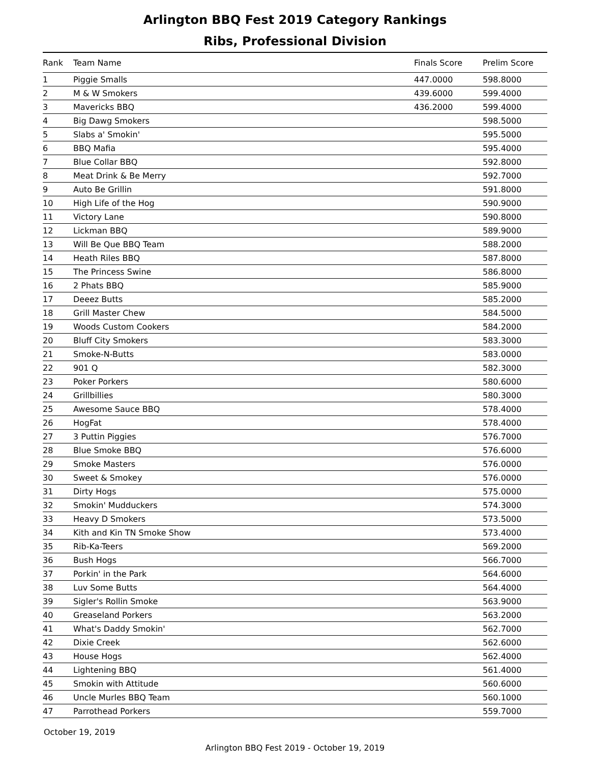Arlington BBQ Fest 2019 Category Rankings
Ribs, Professional Division
| Rank | Team Name | Finals Score | Prelim Score |
| --- | --- | --- | --- |
| 1 | Piggie Smalls | 447.0000 | 598.8000 |
| 2 | M & W Smokers | 439.6000 | 599.4000 |
| 3 | Mavericks BBQ | 436.2000 | 599.4000 |
| 4 | Big Dawg Smokers | | 598.5000 |
| 5 | Slabs a' Smokin' | | 595.5000 |
| 6 | BBQ Mafia | | 595.4000 |
| 7 | Blue Collar BBQ | | 592.8000 |
| 8 | Meat Drink & Be Merry | | 592.7000 |
| 9 | Auto Be Grillin | | 591.8000 |
| 10 | High Life of the Hog | | 590.9000 |
| 11 | Victory Lane | | 590.8000 |
| 12 | Lickman BBQ | | 589.9000 |
| 13 | Will Be Que BBQ Team | | 588.2000 |
| 14 | Heath Riles BBQ | | 587.8000 |
| 15 | The Princess Swine | | 586.8000 |
| 16 | 2 Phats BBQ | | 585.9000 |
| 17 | Deeez Butts | | 585.2000 |
| 18 | Grill Master Chew | | 584.5000 |
| 19 | Woods Custom Cookers | | 584.2000 |
| 20 | Bluff City Smokers | | 583.3000 |
| 21 | Smoke-N-Butts | | 583.0000 |
| 22 | 901 Q | | 582.3000 |
| 23 | Poker Porkers | | 580.6000 |
| 24 | Grillbillies | | 580.3000 |
| 25 | Awesome Sauce BBQ | | 578.4000 |
| 26 | HogFat | | 578.4000 |
| 27 | 3 Puttin Piggies | | 576.7000 |
| 28 | Blue Smoke BBQ | | 576.6000 |
| 29 | Smoke Masters | | 576.0000 |
| 30 | Sweet & Smokey | | 576.0000 |
| 31 | Dirty Hogs | | 575.0000 |
| 32 | Smokin' Mudduckers | | 574.3000 |
| 33 | Heavy D Smokers | | 573.5000 |
| 34 | Kith and Kin TN Smoke Show | | 573.4000 |
| 35 | Rib-Ka-Teers | | 569.2000 |
| 36 | Bush Hogs | | 566.7000 |
| 37 | Porkin' in the Park | | 564.6000 |
| 38 | Luv Some Butts | | 564.4000 |
| 39 | Sigler's Rollin Smoke | | 563.9000 |
| 40 | Greaseland Porkers | | 563.2000 |
| 41 | What's Daddy Smokin' | | 562.7000 |
| 42 | Dixie Creek | | 562.6000 |
| 43 | House Hogs | | 562.4000 |
| 44 | Lightening BBQ | | 561.4000 |
| 45 | Smokin with Attitude | | 560.6000 |
| 46 | Uncle Murles BBQ Team | | 560.1000 |
| 47 | Parrothead Porkers | | 559.7000 |
October 19, 2019
Arlington BBQ Fest 2019 - October 19, 2019